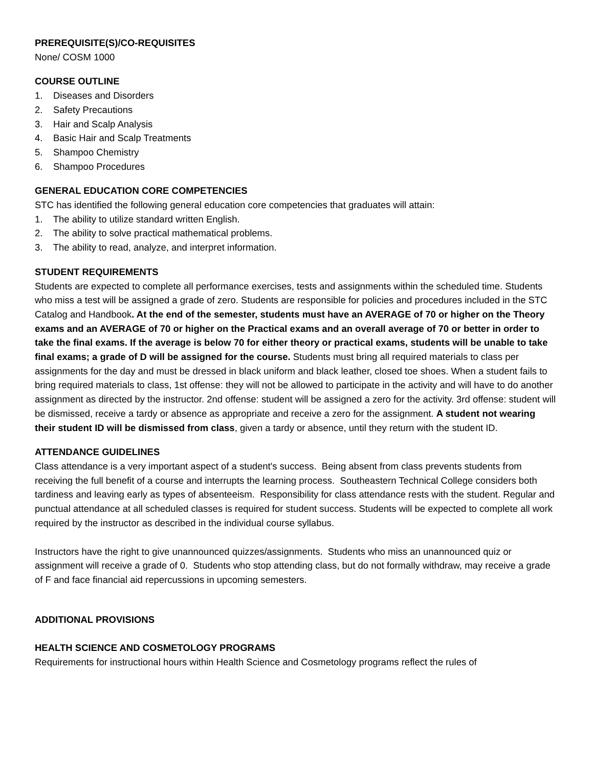PREREQUISITE(S)/CO-REQUISITES
None/ COSM 1000
COURSE OUTLINE
1. Diseases and Disorders
2. Safety Precautions
3. Hair and Scalp Analysis
4. Basic Hair and Scalp Treatments
5. Shampoo Chemistry
6. Shampoo Procedures
GENERAL EDUCATION CORE COMPETENCIES
STC has identified the following general education core competencies that graduates will attain:
1. The ability to utilize standard written English.
2. The ability to solve practical mathematical problems.
3. The ability to read, analyze, and interpret information.
STUDENT REQUIREMENTS
Students are expected to complete all performance exercises, tests and assignments within the scheduled time. Students who miss a test will be assigned a grade of zero. Students are responsible for policies and procedures included in the STC Catalog and Handbook. At the end of the semester, students must have an AVERAGE of 70 or higher on the Theory exams and an AVERAGE of 70 or higher on the Practical exams and an overall average of 70 or better in order to take the final exams. If the average is below 70 for either theory or practical exams, students will be unable to take final exams; a grade of D will be assigned for the course. Students must bring all required materials to class per assignments for the day and must be dressed in black uniform and black leather, closed toe shoes. When a student fails to bring required materials to class, 1st offense: they will not be allowed to participate in the activity and will have to do another assignment as directed by the instructor. 2nd offense: student will be assigned a zero for the activity. 3rd offense: student will be dismissed, receive a tardy or absence as appropriate and receive a zero for the assignment. A student not wearing their student ID will be dismissed from class, given a tardy or absence, until they return with the student ID.
ATTENDANCE GUIDELINES
Class attendance is a very important aspect of a student's success. Being absent from class prevents students from receiving the full benefit of a course and interrupts the learning process. Southeastern Technical College considers both tardiness and leaving early as types of absenteeism. Responsibility for class attendance rests with the student. Regular and punctual attendance at all scheduled classes is required for student success. Students will be expected to complete all work required by the instructor as described in the individual course syllabus.
Instructors have the right to give unannounced quizzes/assignments. Students who miss an unannounced quiz or assignment will receive a grade of 0. Students who stop attending class, but do not formally withdraw, may receive a grade of F and face financial aid repercussions in upcoming semesters.
ADDITIONAL PROVISIONS
HEALTH SCIENCE AND COSMETOLOGY PROGRAMS
Requirements for instructional hours within Health Science and Cosmetology programs reflect the rules of